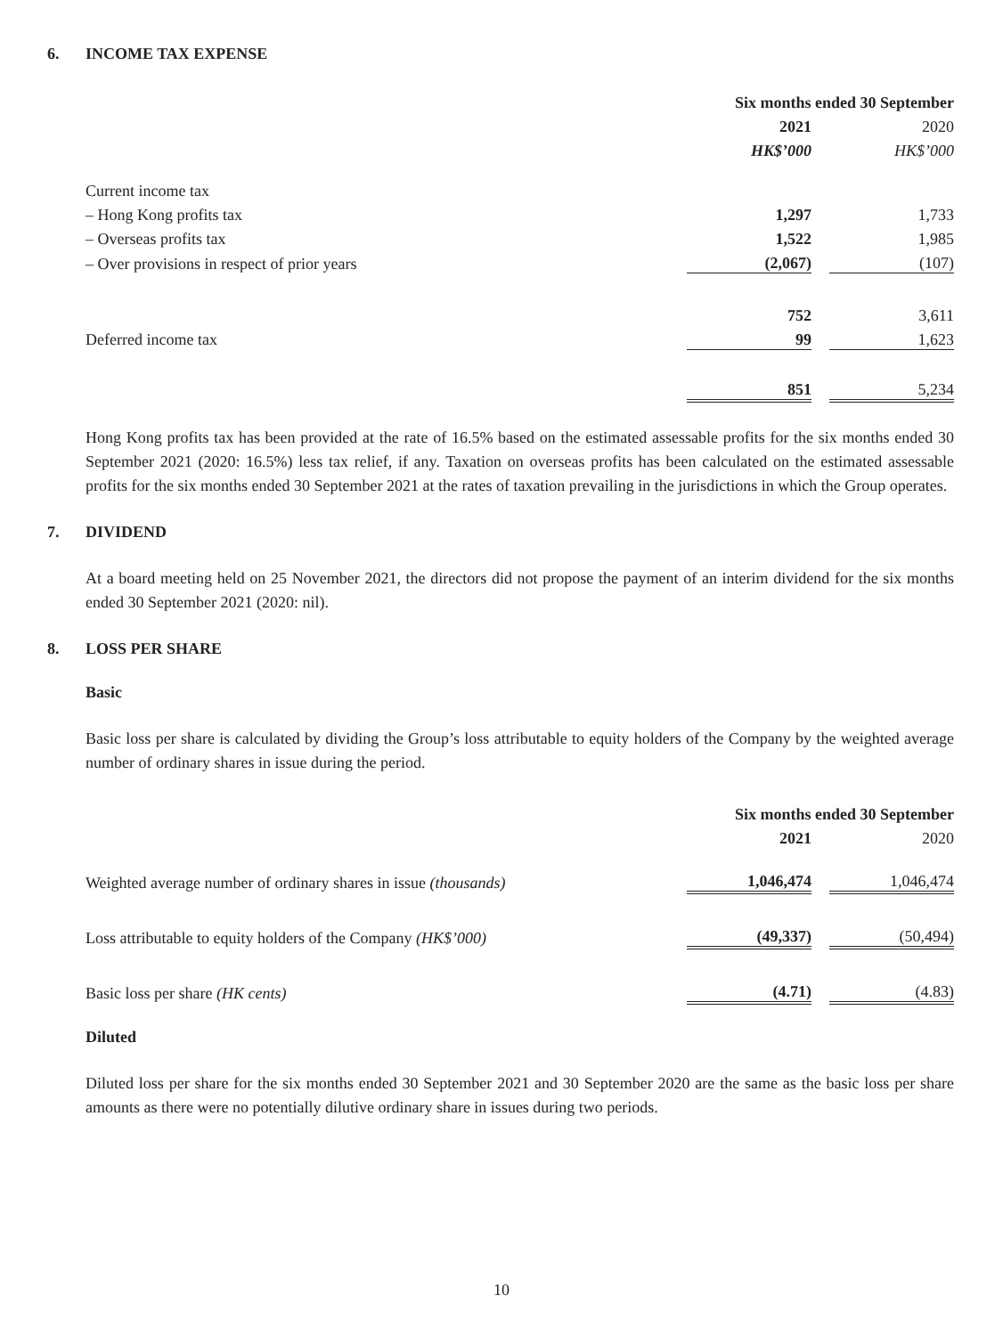6. INCOME TAX EXPENSE
| | Six months ended 30 September | | |
| | 2021 | | 2020 |
| | HK$’000 | | HK$’000 |
| Current income tax | | | |
| – Hong Kong profits tax | 1,297 | | 1,733 |
| – Overseas profits tax | 1,522 | | 1,985 |
| – Over provisions in respect of prior years | (2,067) | | (107) |
| | 752 | | 3,611 |
| Deferred income tax | 99 | | 1,623 |
| | 851 | | 5,234 |
Hong Kong profits tax has been provided at the rate of 16.5% based on the estimated assessable profits for the six months ended 30 September 2021 (2020: 16.5%) less tax relief, if any. Taxation on overseas profits has been calculated on the estimated assessable profits for the six months ended 30 September 2021 at the rates of taxation prevailing in the jurisdictions in which the Group operates.
7. DIVIDEND
At a board meeting held on 25 November 2021, the directors did not propose the payment of an interim dividend for the six months ended 30 September 2021 (2020: nil).
8. LOSS PER SHARE
Basic
Basic loss per share is calculated by dividing the Group’s loss attributable to equity holders of the Company by the weighted average number of ordinary shares in issue during the period.
| | Six months ended 30 September | | |
| | 2021 | | 2020 |
| Weighted average number of ordinary shares in issue (thousands) | 1,046,474 | | 1,046,474 |
| Loss attributable to equity holders of the Company (HK$’000) | (49,337) | | (50,494) |
| Basic loss per share (HK cents) | (4.71) | | (4.83) |
Diluted
Diluted loss per share for the six months ended 30 September 2021 and 30 September 2020 are the same as the basic loss per share amounts as there were no potentially dilutive ordinary share in issues during two periods.
10